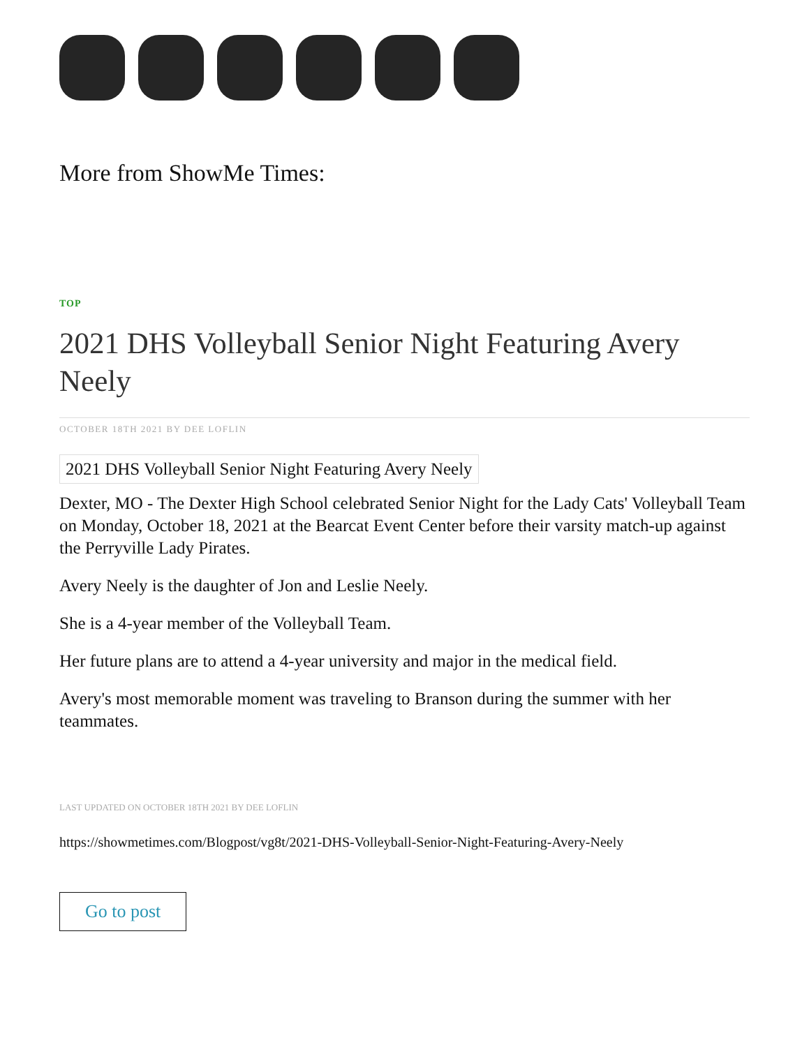More from ShowMe Times:
TOP
2021 DHS Volleyball Senior Night Featuring Avery Neely
OCTOBER 18TH 2021 BY DEE LOFLIN
2021 DHS Volleyball Senior Night Featuring Avery Neely
Dexter, MO - The Dexter High School celebrated Senior Night for the Lady Cats' Volleyball Team on Monday, October 18, 2021 at the Bearcat Event Center before their varsity match-up against the Perryville Lady Pirates.
Avery Neely is the daughter of Jon and Leslie Neely.
She is a 4-year member of the Volleyball Team.
Her future plans are to attend a 4-year university and major in the medical field.
Avery's most memorable moment was traveling to Branson during the summer with her teammates.
LAST UPDATED ON OCTOBER 18TH 2021 BY DEE LOFLIN
https://showmetimes.com/Blogpost/vg8t/2021-DHS-Volleyball-Senior-Night-Featuring-Avery-Neely
Go to post